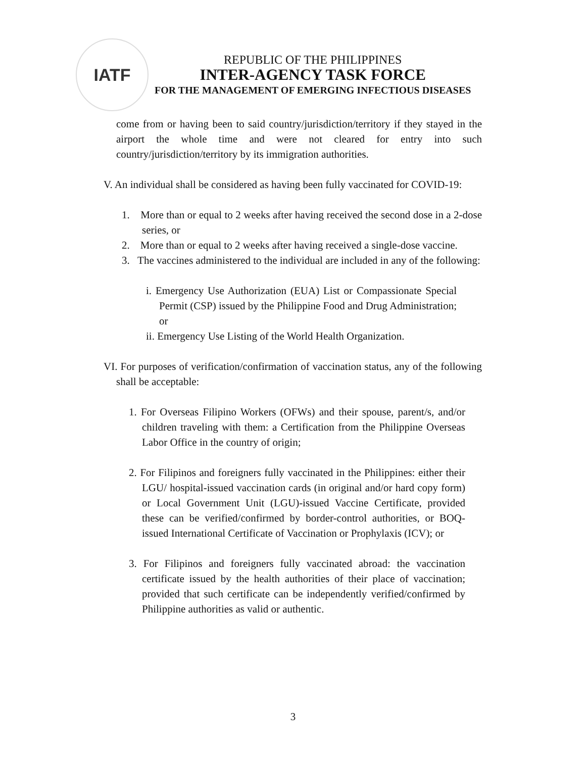IATF
REPUBLIC OF THE PHILIPPINES
INTER-AGENCY TASK FORCE
FOR THE MANAGEMENT OF EMERGING INFECTIOUS DISEASES
come from or having been to said country/jurisdiction/territory if they stayed in the airport the whole time and were not cleared for entry into such country/jurisdiction/territory by its immigration authorities.
V. An individual shall be considered as having been fully vaccinated for COVID-19:
1. More than or equal to 2 weeks after having received the second dose in a 2-dose series, or
2. More than or equal to 2 weeks after having received a single-dose vaccine.
3. The vaccines administered to the individual are included in any of the following:
i. Emergency Use Authorization (EUA) List or Compassionate Special Permit (CSP) issued by the Philippine Food and Drug Administration; or
ii. Emergency Use Listing of the World Health Organization.
VI. For purposes of verification/confirmation of vaccination status, any of the following shall be acceptable:
1. For Overseas Filipino Workers (OFWs) and their spouse, parent/s, and/or children traveling with them: a Certification from the Philippine Overseas Labor Office in the country of origin;
2. For Filipinos and foreigners fully vaccinated in the Philippines: either their LGU/ hospital-issued vaccination cards (in original and/or hard copy form) or Local Government Unit (LGU)-issued Vaccine Certificate, provided these can be verified/confirmed by border-control authorities, or BOQ-issued International Certificate of Vaccination or Prophylaxis (ICV); or
3. For Filipinos and foreigners fully vaccinated abroad: the vaccination certificate issued by the health authorities of their place of vaccination; provided that such certificate can be independently verified/confirmed by Philippine authorities as valid or authentic.
3